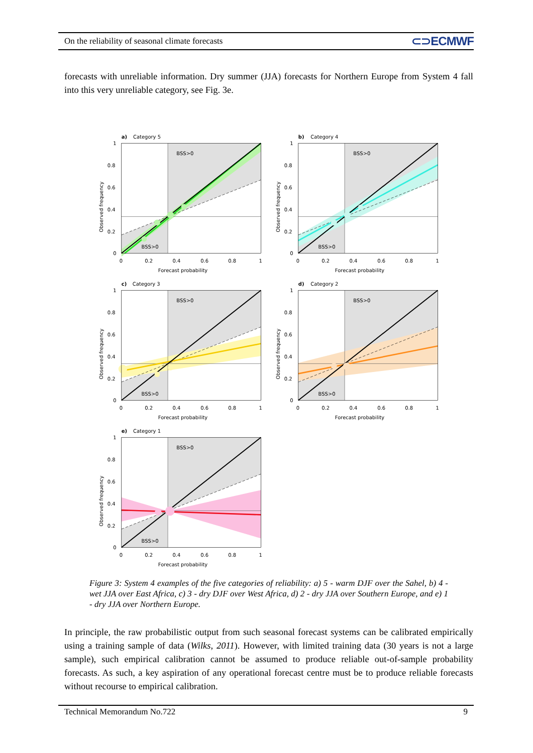On the reliability of seasonal climate forecasts ⊂⊃ECMWF
forecasts with unreliable information. Dry summer (JJA) forecasts for Northern Europe from System 4 fall into this very unreliable category, see Fig. 3e.
BSS>0
BSS>0
a)
Category 5
1
0.8
0.6
0.4
0.2
0
0
0.2
0.4
0.6
0.8
1
Forecast probability
Observed frequency
BSS>0
BSS>0
b)
Category 4
1
0.8
0.6
0.4
0.2
0
0
0.2
0.4
0.6
0.8
1
Forecast probability
Observed frequency
BSS>0
BSS>0
c)
Category 3
1
0.8
0.6
0.4
0.2
0
0
0.2
0.4
0.6
0.8
1
Forecast probability
Observed frequency
BSS>0
BSS>0
d)
Category 2
1
0.8
0.6
0.4
0.2
0
0
0.2
0.4
0.6
0.8
1
Forecast probability
Observed frequency
BSS>0
BSS>0
e)
Category 1
1
0.8
0.6
0.4
0.2
0
0
0.2
0.4
0.6
0.8
1
Forecast probability
Observed frequency
Figure 3: System 4 examples of the five categories of reliability: a) 5 - warm DJF over the Sahel, b) 4 - wet JJA over East Africa, c) 3 - dry DJF over West Africa, d) 2 - dry JJA over Southern Europe, and e) 1 - dry JJA over Northern Europe.
In principle, the raw probabilistic output from such seasonal forecast systems can be calibrated empirically using a training sample of data (Wilks, 2011). However, with limited training data (30 years is not a large sample), such empirical calibration cannot be assumed to produce reliable out-of-sample probability forecasts. As such, a key aspiration of any operational forecast centre must be to produce reliable forecasts without recourse to empirical calibration.
Technical Memorandum No.722 9